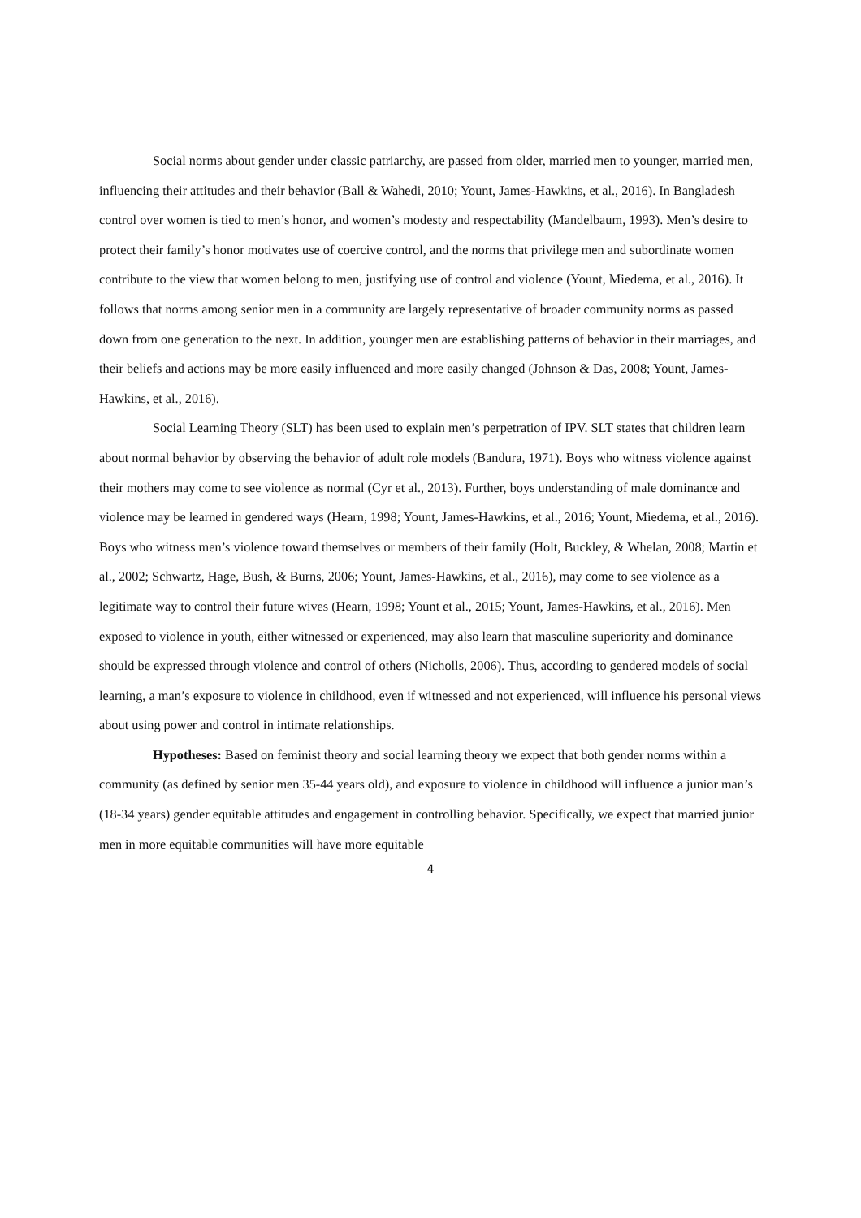Social norms about gender under classic patriarchy, are passed from older, married men to younger, married men, influencing their attitudes and their behavior (Ball & Wahedi, 2010; Yount, James-Hawkins, et al., 2016). In Bangladesh control over women is tied to men’s honor, and women’s modesty and respectability (Mandelbaum, 1993). Men’s desire to protect their family’s honor motivates use of coercive control, and the norms that privilege men and subordinate women contribute to the view that women belong to men, justifying use of control and violence (Yount, Miedema, et al., 2016). It follows that norms among senior men in a community are largely representative of broader community norms as passed down from one generation to the next. In addition, younger men are establishing patterns of behavior in their marriages, and their beliefs and actions may be more easily influenced and more easily changed (Johnson & Das, 2008; Yount, James-Hawkins, et al., 2016).
Social Learning Theory (SLT) has been used to explain men’s perpetration of IPV. SLT states that children learn about normal behavior by observing the behavior of adult role models (Bandura, 1971). Boys who witness violence against their mothers may come to see violence as normal (Cyr et al., 2013). Further, boys understanding of male dominance and violence may be learned in gendered ways (Hearn, 1998; Yount, James-Hawkins, et al., 2016; Yount, Miedema, et al., 2016). Boys who witness men’s violence toward themselves or members of their family (Holt, Buckley, & Whelan, 2008; Martin et al., 2002; Schwartz, Hage, Bush, & Burns, 2006; Yount, James-Hawkins, et al., 2016), may come to see violence as a legitimate way to control their future wives (Hearn, 1998; Yount et al., 2015; Yount, James-Hawkins, et al., 2016). Men exposed to violence in youth, either witnessed or experienced, may also learn that masculine superiority and dominance should be expressed through violence and control of others (Nicholls, 2006). Thus, according to gendered models of social learning, a man’s exposure to violence in childhood, even if witnessed and not experienced, will influence his personal views about using power and control in intimate relationships.
Hypotheses: Based on feminist theory and social learning theory we expect that both gender norms within a community (as defined by senior men 35-44 years old), and exposure to violence in childhood will influence a junior man’s (18-34 years) gender equitable attitudes and engagement in controlling behavior. Specifically, we expect that married junior men in more equitable communities will have more equitable
4